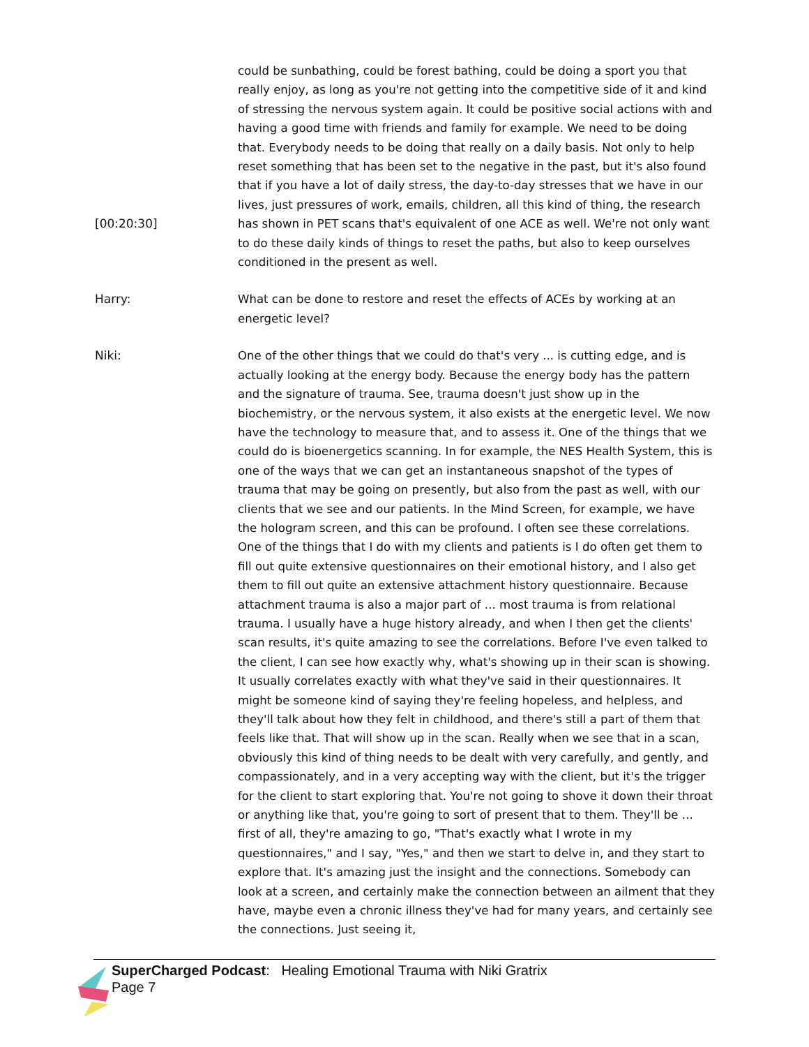[00:20:30] could be sunbathing, could be forest bathing, could be doing a sport you that really enjoy, as long as you're not getting into the competitive side of it and kind of stressing the nervous system again. It could be positive social actions with and having a good time with friends and family for example. We need to be doing that. Everybody needs to be doing that really on a daily basis. Not only to help reset something that has been set to the negative in the past, but it's also found that if you have a lot of daily stress, the day-to-day stresses that we have in our lives, just pressures of work, emails, children, all this kind of thing, the research has shown in PET scans that's equivalent of one ACE as well. We're not only want to do these daily kinds of things to reset the paths, but also to keep ourselves conditioned in the present as well.
Harry: What can be done to restore and reset the effects of ACEs by working at an energetic level?
Niki: One of the other things that we could do that's very ... is cutting edge, and is actually looking at the energy body. Because the energy body has the pattern and the signature of trauma. See, trauma doesn't just show up in the biochemistry, or the nervous system, it also exists at the energetic level. We now have the technology to measure that, and to assess it. One of the things that we could do is bioenergetics scanning. In for example, the NES Health System, this is one of the ways that we can get an instantaneous snapshot of the types of trauma that may be going on presently, but also from the past as well, with our clients that we see and our patients. In the Mind Screen, for example, we have the hologram screen, and this can be profound. I often see these correlations. One of the things that I do with my clients and patients is I do often get them to fill out quite extensive questionnaires on their emotional history, and I also get them to fill out quite an extensive attachment history questionnaire. Because attachment trauma is also a major part of ... most trauma is from relational trauma. I usually have a huge history already, and when I then get the clients' scan results, it's quite amazing to see the correlations. Before I've even talked to the client, I can see how exactly why, what's showing up in their scan is showing. It usually correlates exactly with what they've said in their questionnaires. It might be someone kind of saying they're feeling hopeless, and helpless, and they'll talk about how they felt in childhood, and there's still a part of them that feels like that. That will show up in the scan. Really when we see that in a scan, obviously this kind of thing needs to be dealt with very carefully, and gently, and compassionately, and in a very accepting way with the client, but it's the trigger for the client to start exploring that. You're not going to shove it down their throat or anything like that, you're going to sort of present that to them. They'll be ... first of all, they're amazing to go, "That's exactly what I wrote in my questionnaires," and I say, "Yes," and then we start to delve in, and they start to explore that. It's amazing just the insight and the connections. Somebody can look at a screen, and certainly make the connection between an ailment that they have, maybe even a chronic illness they've had for many years, and certainly see the connections. Just seeing it,
SuperCharged Podcast: Healing Emotional Trauma with Niki Gratrix
Page 7